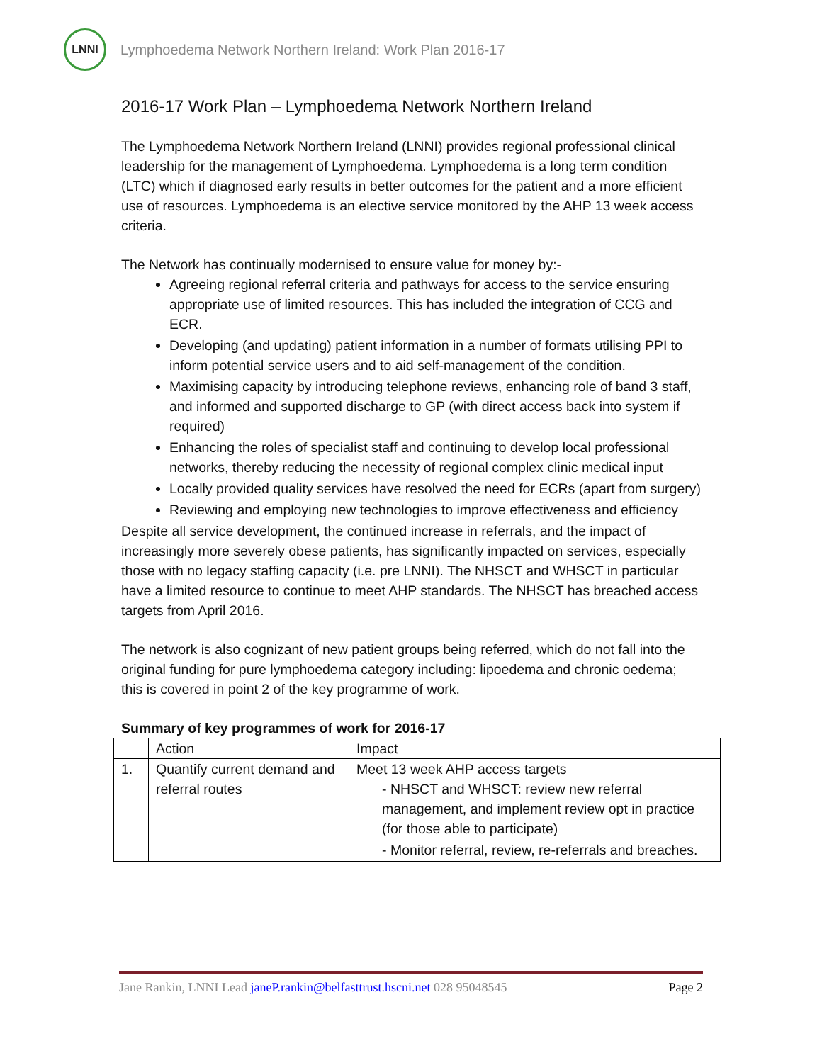LNNI
Lymphoedema Network Northern Ireland: Work Plan 2016-17
2016-17 Work Plan – Lymphoedema Network Northern Ireland
The Lymphoedema Network Northern Ireland (LNNI) provides regional professional clinical leadership for the management of Lymphoedema. Lymphoedema is a long term condition (LTC) which if diagnosed early results in better outcomes for the patient and a more efficient use of resources. Lymphoedema is an elective service monitored by the AHP 13 week access criteria.
The Network has continually modernised to ensure value for money by:-
Agreeing regional referral criteria and pathways for access to the service ensuring appropriate use of limited resources. This has included the integration of CCG and ECR.
Developing (and updating) patient information in a number of formats utilising PPI to inform potential service users and to aid self-management of the condition.
Maximising capacity by introducing telephone reviews, enhancing role of band 3 staff, and informed and supported discharge to GP (with direct access back into system if required)
Enhancing the roles of specialist staff and continuing to develop local professional networks, thereby reducing the necessity of regional complex clinic medical input
Locally provided quality services have resolved the need for ECRs (apart from surgery)
Reviewing and employing new technologies to improve effectiveness and efficiency
Despite all service development, the continued increase in referrals, and the impact of increasingly more severely obese patients, has significantly impacted on services, especially those with no legacy staffing capacity (i.e. pre LNNI). The NHSCT and WHSCT in particular have a limited resource to continue to meet AHP standards. The NHSCT has breached access targets from April 2016.
The network is also cognizant of new patient groups being referred, which do not fall into the original funding for pure lymphoedema category including: lipoedema and chronic oedema; this is covered in point 2 of the key programme of work.
Summary of key programmes of work for 2016-17
| | Action | Impact |
| --- | --- | --- |
| 1. | Quantify current demand and referral routes | Meet 13 week AHP access targets - NHSCT and WHSCT: review new referral management, and implement review opt in practice (for those able to participate) - Monitor referral, review, re-referrals and breaches. |
Jane Rankin, LNNI Lead janeP.rankin@belfasttrust.hscni.net 028 95048545 Page 2